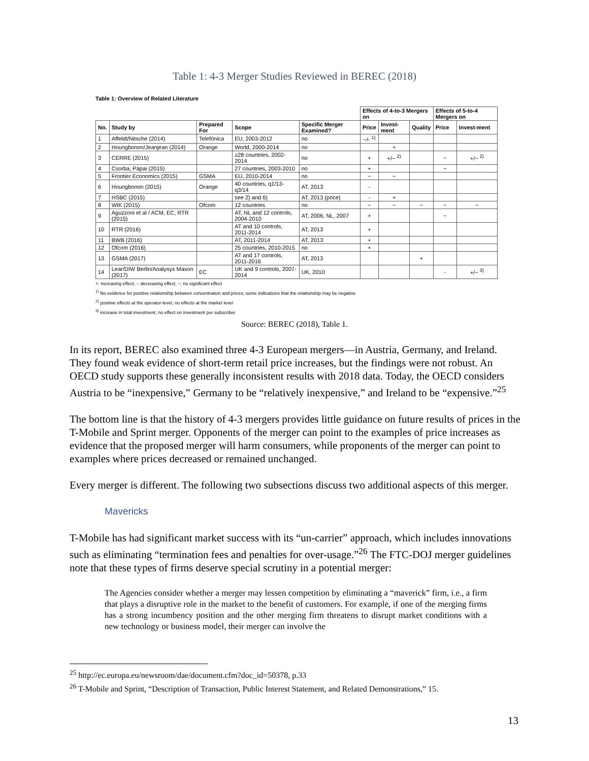Table 1: 4-3 Merger Studies Reviewed in BEREC (2018)
Table 1: Overview of Related Literature
| | | | | | Effects of 4-to-3 Mergers on | | | Effects of 5-to-4 Mergers on | |
| --- | --- | --- | --- | --- | --- | --- | --- | --- | --- |
| No. | Study by | Prepared For | Scope | Specific Merger Examined? | Price | Invest-ment | Quality | Price | Invest-ment |
| 1 | Affeldt/Nitsche (2014) | Telefónica | EU, 2003-2012 | no | ~/- <sup>1)</sup> | | | | |
| 2 | Houngbonon/Jeanjean (2014) | Orange | World, 2000-2014 | no | | + | | | |
| 3 | CERRE (2015) | | ≥28 countries, 2002-2014 | no | + | +/~ <sup>2)</sup> | | ~ | +/~ <sup>2)</sup> |
| 4 | Csorba, Pápai (2015) | | 27 countries, 2003-2010 | no | + | | | ~ | |
| 5 | Frontier Economics (2015) | GSMA | EU, 2010-2014 | no | ~ | ~ | | | |
| 6 | Houngbonon (2015) | Orange | 40 countries, q1/13-q3/14 | AT, 2013 | - | | | | |
| 7 | HSBC (2015) | | see 2) and 6) | AT, 2013 (price) | - | + | | | |
| 8 | WIK (2015) | Ofcom | 12 countries | no | ~ | ~ | ~ | ~ | ~ |
| 9 | Aguzzoni et al / ACM, EC, RTR (2015) | | AT, NL and 12 controls, 2004-2010 | AT, 2006, NL, 2007 | + | | | ~ | |
| 10 | RTR (2016) | | AT and 10 controls, 2011-2014 | AT, 2013 | + | | | | |
| 11 | BWB (2016) | | AT, 2011-2014 | AT, 2013 | + | | | | |
| 12 | Ofcom (2016) | | 25 countries, 2010-2015 | no | + | | | | |
| 13 | GSMA (2017) | | AT and 17 controls, 2011-2016 | AT, 2013 | | | + | | |
| 14 | Lear/DIW Berlin/Analysys Mason (2017) | EC | UK and 9 controls, 2007-2014 | UK, 2010 | | | | - | +/~ <sup>3)</sup> |
+: increasing effect, -: decreasing effect, ~: no significant effect
<sup>1)</sup> No evidence for positive relationship between concentration and prices; some indications that the relationship may be negative
<sup>2)</sup> positive effects at the operator-level, no effects at the market level
<sup>3)</sup> increase in total investment, no effect on investment per subscriber
Source: BEREC (2018), Table 1.
In its report, BEREC also examined three 4-3 European mergers—in Austria, Germany, and Ireland. They found weak evidence of short-term retail price increases, but the findings were not robust. An OECD study supports these generally inconsistent results with 2018 data. Today, the OECD considers Austria to be “inexpensive,” Germany to be “relatively inexpensive,” and Ireland to be “expensive.”<sup>25</sup>
The bottom line is that the history of 4-3 mergers provides little guidance on future results of prices in the T-Mobile and Sprint merger. Opponents of the merger can point to the examples of price increases as evidence that the proposed merger will harm consumers, while proponents of the merger can point to examples where prices decreased or remained unchanged.
Every merger is different. The following two subsections discuss two additional aspects of this merger.
Mavericks
T-Mobile has had significant market success with its “un-carrier” approach, which includes innovations such as eliminating “termination fees and penalties for over-usage.”<sup>26</sup> The FTC-DOJ merger guidelines note that these types of firms deserve special scrutiny in a potential merger:
The Agencies consider whether a merger may lessen competition by eliminating a “maverick” firm, i.e., a firm that plays a disruptive role in the market to the benefit of customers. For example, if one of the merging firms has a strong incumbency position and the other merging firm threatens to disrupt market conditions with a new technology or business model, their merger can involve the
<sup>25</sup> http://ec.europa.eu/newsroom/dae/document.cfm?doc_id=50378, p.33
<sup>26</sup> T-Mobile and Sprint, “Description of Transaction, Public Interest Statement, and Related Demonstrations,” 15.
13